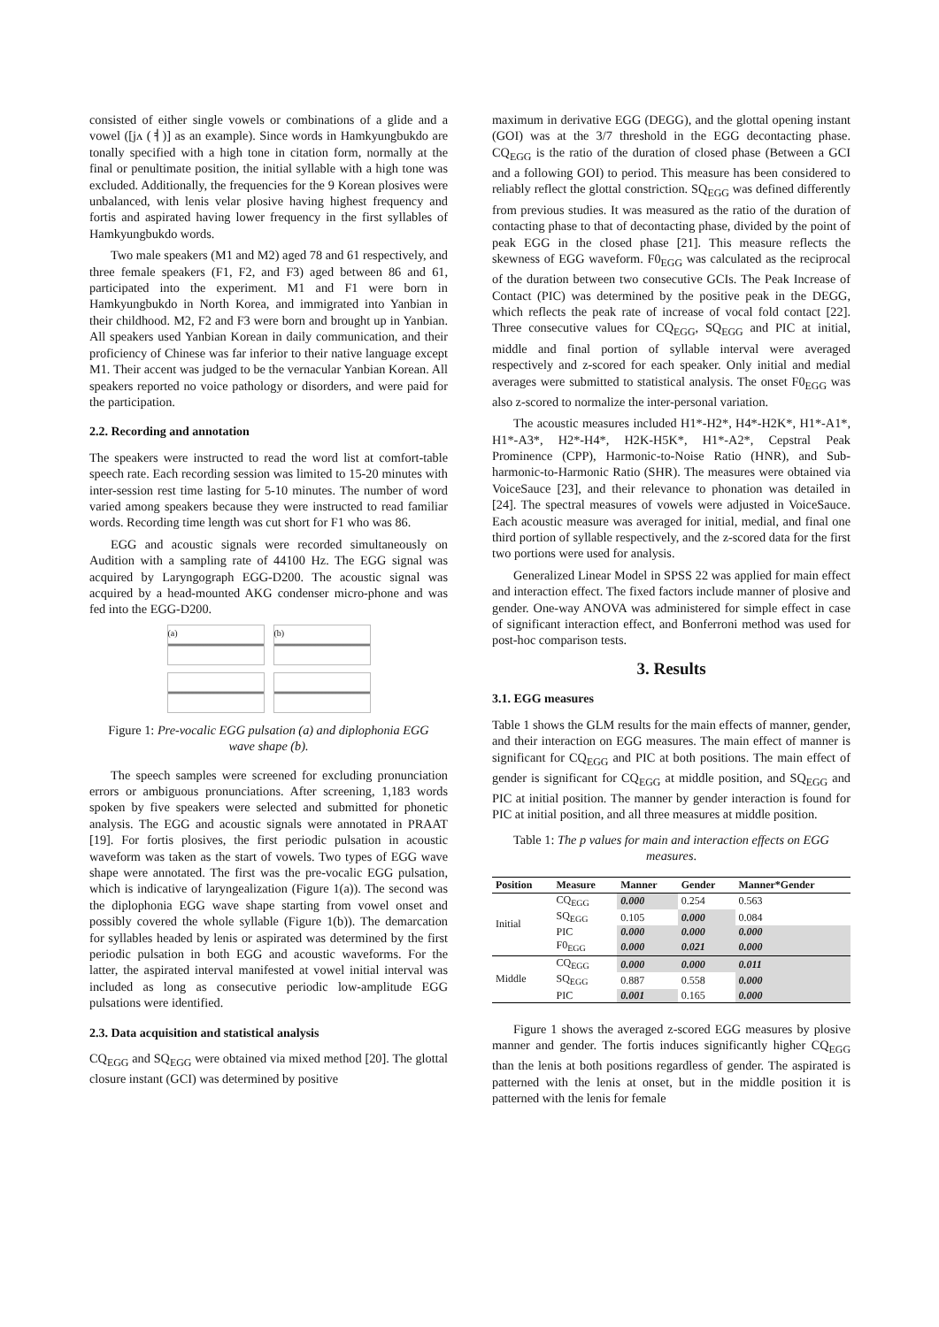consisted of either single vowels or combinations of a glide and a vowel ([jʌ (ㅕ)] as an example). Since words in Hamkyungbukdo are tonally specified with a high tone in citation form, normally at the final or penultimate position, the initial syllable with a high tone was excluded. Additionally, the frequencies for the 9 Korean plosives were unbalanced, with lenis velar plosive having highest frequency and fortis and aspirated having lower frequency in the first syllables of Hamkyungbukdo words.
Two male speakers (M1 and M2) aged 78 and 61 respectively, and three female speakers (F1, F2, and F3) aged between 86 and 61, participated into the experiment. M1 and F1 were born in Hamkyungbukdo in North Korea, and immigrated into Yanbian in their childhood. M2, F2 and F3 were born and brought up in Yanbian. All speakers used Yanbian Korean in daily communication, and their proficiency of Chinese was far inferior to their native language except M1. Their accent was judged to be the vernacular Yanbian Korean. All speakers reported no voice pathology or disorders, and were paid for the participation.
2.2. Recording and annotation
The speakers were instructed to read the word list at comfort-table speech rate. Each recording session was limited to 15-20 minutes with inter-session rest time lasting for 5-10 minutes. The number of word varied among speakers because they were instructed to read familiar words. Recording time length was cut short for F1 who was 86.
EGG and acoustic signals were recorded simultaneously on Audition with a sampling rate of 44100 Hz. The EGG signal was acquired by Laryngograph EGG-D200. The acoustic signal was acquired by a head-mounted AKG condenser micro-phone and was fed into the EGG-D200.
(a)
(b)
Figure 1: Pre-vocalic EGG pulsation (a) and diplophonia EGG wave shape (b).
The speech samples were screened for excluding pronunciation errors or ambiguous pronunciations. After screening, 1,183 words spoken by five speakers were selected and submitted for phonetic analysis. The EGG and acoustic signals were annotated in PRAAT [19]. For fortis plosives, the first periodic pulsation in acoustic waveform was taken as the start of vowels. Two types of EGG wave shape were annotated. The first was the pre-vocalic EGG pulsation, which is indicative of laryngealization (Figure 1(a)). The second was the diplophonia EGG wave shape starting from vowel onset and possibly covered the whole syllable (Figure 1(b)). The demarcation for syllables headed by lenis or aspirated was determined by the first periodic pulsation in both EGG and acoustic waveforms. For the latter, the aspirated interval manifested at vowel initial interval was included as long as consecutive periodic low-amplitude EGG pulsations were identified.
2.3. Data acquisition and statistical analysis
CQ<sub>EGG</sub> and SQ<sub>EGG</sub> were obtained via mixed method [20]. The glottal closure instant (GCI) was determined by positive
maximum in derivative EGG (DEGG), and the glottal opening instant (GOI) was at the 3/7 threshold in the EGG decontacting phase. CQ<sub>EGG</sub> is the ratio of the duration of closed phase (Between a GCI and a following GOI) to period. This measure has been considered to reliably reflect the glottal constriction. SQ<sub>EGG</sub> was defined differently from previous studies. It was measured as the ratio of the duration of contacting phase to that of decontacting phase, divided by the point of peak EGG in the closed phase [21]. This measure reflects the skewness of EGG waveform. F0<sub>EGG</sub> was calculated as the reciprocal of the duration between two consecutive GCIs. The Peak Increase of Contact (PIC) was determined by the positive peak in the DEGG, which reflects the peak rate of increase of vocal fold contact [22]. Three consecutive values for CQ<sub>EGG</sub>, SQ<sub>EGG</sub> and PIC at initial, middle and final portion of syllable interval were averaged respectively and z-scored for each speaker. Only initial and medial averages were submitted to statistical analysis. The onset F0<sub>EGG</sub> was also z-scored to normalize the inter-personal variation.
The acoustic measures included H1*-H2*, H4*-H2K*, H1*-A1*, H1*-A3*, H2*-H4*, H2K-H5K*, H1*-A2*, Cepstral Peak Prominence (CPP), Harmonic-to-Noise Ratio (HNR), and Sub-harmonic-to-Harmonic Ratio (SHR). The measures were obtained via VoiceSauce [23], and their relevance to phonation was detailed in [24]. The spectral measures of vowels were adjusted in VoiceSauce. Each acoustic measure was averaged for initial, medial, and final one third portion of syllable respectively, and the z-scored data for the first two portions were used for analysis.
Generalized Linear Model in SPSS 22 was applied for main effect and interaction effect. The fixed factors include manner of plosive and gender. One-way ANOVA was administered for simple effect in case of significant interaction effect, and Bonferroni method was used for post-hoc comparison tests.
3. Results
3.1. EGG measures
Table 1 shows the GLM results for the main effects of manner, gender, and their interaction on EGG measures. The main effect of manner is significant for CQ<sub>EGG</sub> and PIC at both positions. The main effect of gender is significant for CQ<sub>EGG</sub> at middle position, and SQ<sub>EGG</sub> and PIC at initial position. The manner by gender interaction is found for PIC at initial position, and all three measures at middle position.
Table 1: The p values for main and interaction effects on EGG measures.
| Position | Measure | Manner | Gender | Manner*Gender |
| --- | --- | --- | --- | --- |
| Initial | CQ<sub>EGG</sub> | 0.000 | 0.254 | 0.563 |
| | SQ<sub>EGG</sub> | 0.105 | 0.000 | 0.084 |
| | PIC | 0.000 | 0.000 | 0.000 |
| | F0<sub>EGG</sub> | 0.000 | 0.021 | 0.000 |
| Middle | CQ<sub>EGG</sub> | 0.000 | 0.000 | 0.011 |
| | SQ<sub>EGG</sub> | 0.887 | 0.558 | 0.000 |
| | PIC | 0.001 | 0.165 | 0.000 |
Figure 1 shows the averaged z-scored EGG measures by plosive manner and gender. The fortis induces significantly higher CQ<sub>EGG</sub> than the lenis at both positions regardless of gender. The aspirated is patterned with the lenis at onset, but in the middle position it is patterned with the lenis for female